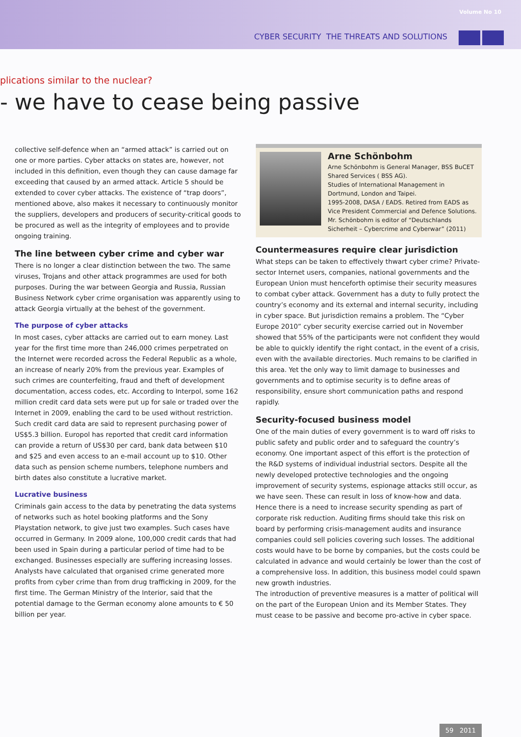Volume No 10
CYBER SECURITY THE THREATS AND SOLUTIONS
plications similar to the nuclear?
- we have to cease being passive
collective self-defence when an “armed attack” is carried out on one or more parties. Cyber attacks on states are, however, not included in this definition, even though they can cause damage far exceeding that caused by an armed attack. Article 5 should be extended to cover cyber attacks. The existence of “trap doors”, mentioned above, also makes it necessary to continuously monitor the suppliers, developers and producers of security-critical goods to be procured as well as the integrity of employees and to provide ongoing training.
The line between cyber crime and cyber war
There is no longer a clear distinction between the two. The same viruses, Trojans and other attack programmes are used for both purposes. During the war between Georgia and Russia, Russian Business Network cyber crime organisation was apparently using to attack Georgia virtually at the behest of the government.
The purpose of cyber attacks
In most cases, cyber attacks are carried out to earn money. Last year for the first time more than 246,000 crimes perpetrated on the Internet were recorded across the Federal Republic as a whole, an increase of nearly 20% from the previous year. Examples of such crimes are counterfeiting, fraud and theft of development documentation, access codes, etc. According to Interpol, some 162 million credit card data sets were put up for sale or traded over the Internet in 2009, enabling the card to be used without restriction. Such credit card data are said to represent purchasing power of US$5.3 billion. Europol has reported that credit card information can provide a return of US$30 per card, bank data between $10 and $25 and even access to an e-mail account up to $10. Other data such as pension scheme numbers, telephone numbers and birth dates also constitute a lucrative market.
Lucrative business
Criminals gain access to the data by penetrating the data systems of networks such as hotel booking platforms and the Sony Playstation network, to give just two examples. Such cases have occurred in Germany. In 2009 alone, 100,000 credit cards that had been used in Spain during a particular period of time had to be exchanged. Businesses especially are suffering increasing losses. Analysts have calculated that organised crime generated more profits from cyber crime than from drug trafficking in 2009, for the first time. The German Ministry of the Interior, said that the potential damage to the German economy alone amounts to € 50 billion per year.
Arne Schönbohm
Arne Schönbohm is General Manager, BSS BuCET Shared Services ( BSS AG).
Studies of International Management in Dortmund, London and Taipei.
1995-2008, DASA / EADS. Retired from EADS as Vice President Commercial and Defence Solutions. Mr. Schönbohm is editor of “Deutschlands Sicherheit – Cybercrime and Cyberwar” (2011)
Countermeasures require clear jurisdiction
What steps can be taken to effectively thwart cyber crime? Private-sector Internet users, companies, national governments and the European Union must henceforth optimise their security measures to combat cyber attack. Government has a duty to fully protect the country’s economy and its external and internal security, including in cyber space. But jurisdiction remains a problem. The “Cyber Europe 2010” cyber security exercise carried out in November showed that 55% of the participants were not confident they would be able to quickly identify the right contact, in the event of a crisis, even with the available directories. Much remains to be clarified in this area. Yet the only way to limit damage to businesses and governments and to optimise security is to define areas of responsibility, ensure short communication paths and respond rapidly.
Security-focused business model
One of the main duties of every government is to ward off risks to public safety and public order and to safeguard the country’s economy. One important aspect of this effort is the protection of the R&D systems of individual industrial sectors. Despite all the newly developed protective technologies and the ongoing improvement of security systems, espionage attacks still occur, as we have seen. These can result in loss of know-how and data. Hence there is a need to increase security spending as part of corporate risk reduction. Auditing firms should take this risk on board by performing crisis-management audits and insurance companies could sell policies covering such losses. The additional costs would have to be borne by companies, but the costs could be calculated in advance and would certainly be lower than the cost of a comprehensive loss. In addition, this business model could spawn new growth industries.
The introduction of preventive measures is a matter of political will on the part of the European Union and its Member States. They must cease to be passive and become pro-active in cyber space.
59 2011